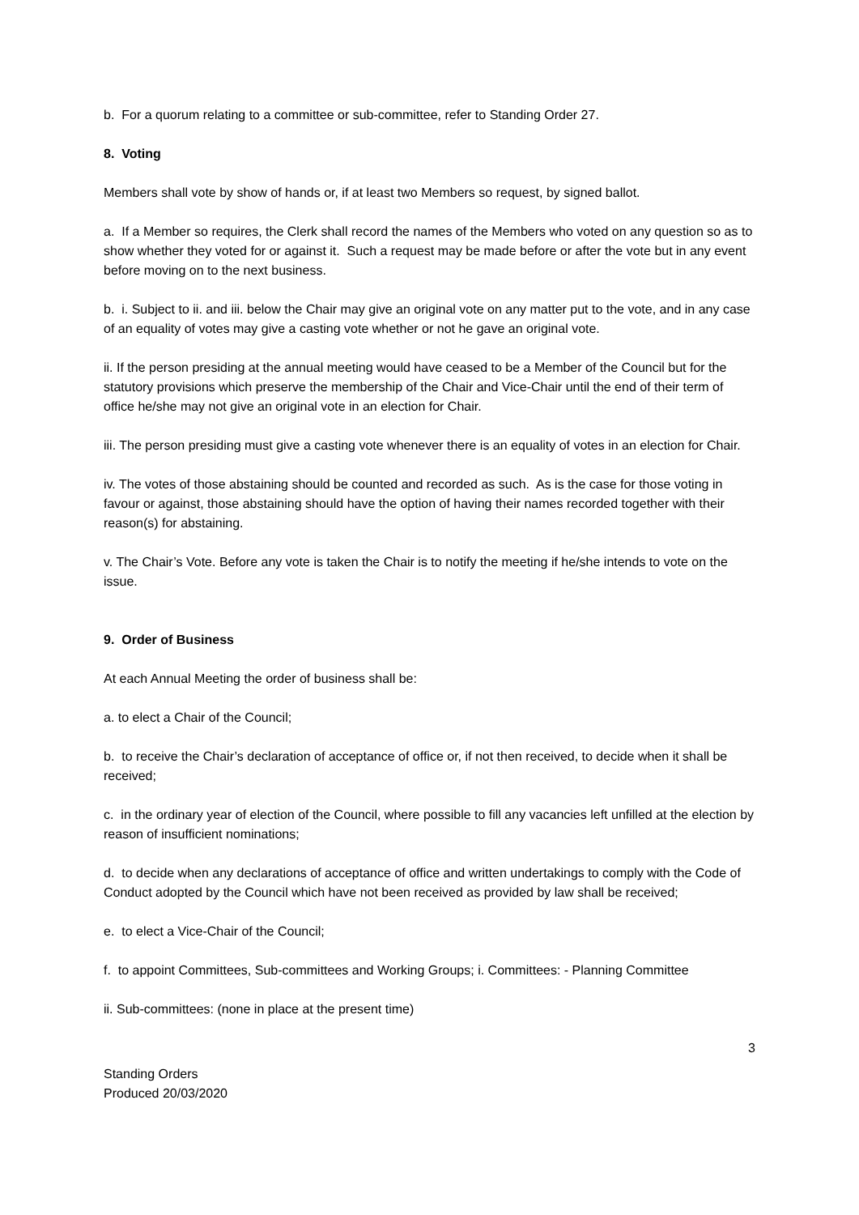b. For a quorum relating to a committee or sub-committee, refer to Standing Order 27.
8. Voting
Members shall vote by show of hands or, if at least two Members so request, by signed ballot.
a. If a Member so requires, the Clerk shall record the names of the Members who voted on any question so as to show whether they voted for or against it. Such a request may be made before or after the vote but in any event before moving on to the next business.
b. i. Subject to ii. and iii. below the Chair may give an original vote on any matter put to the vote, and in any case of an equality of votes may give a casting vote whether or not he gave an original vote.
ii. If the person presiding at the annual meeting would have ceased to be a Member of the Council but for the statutory provisions which preserve the membership of the Chair and Vice-Chair until the end of their term of office he/she may not give an original vote in an election for Chair.
iii. The person presiding must give a casting vote whenever there is an equality of votes in an election for Chair.
iv. The votes of those abstaining should be counted and recorded as such. As is the case for those voting in favour or against, those abstaining should have the option of having their names recorded together with their reason(s) for abstaining.
v. The Chair’s Vote. Before any vote is taken the Chair is to notify the meeting if he/she intends to vote on the issue.
9. Order of Business
At each Annual Meeting the order of business shall be:
a. to elect a Chair of the Council;
b. to receive the Chair’s declaration of acceptance of office or, if not then received, to decide when it shall be received;
c. in the ordinary year of election of the Council, where possible to fill any vacancies left unfilled at the election by reason of insufficient nominations;
d. to decide when any declarations of acceptance of office and written undertakings to comply with the Code of Conduct adopted by the Council which have not been received as provided by law shall be received;
e. to elect a Vice-Chair of the Council;
f. to appoint Committees, Sub-committees and Working Groups; i. Committees: - Planning Committee
ii. Sub-committees: (none in place at the present time)
3
Standing Orders
Produced 20/03/2020